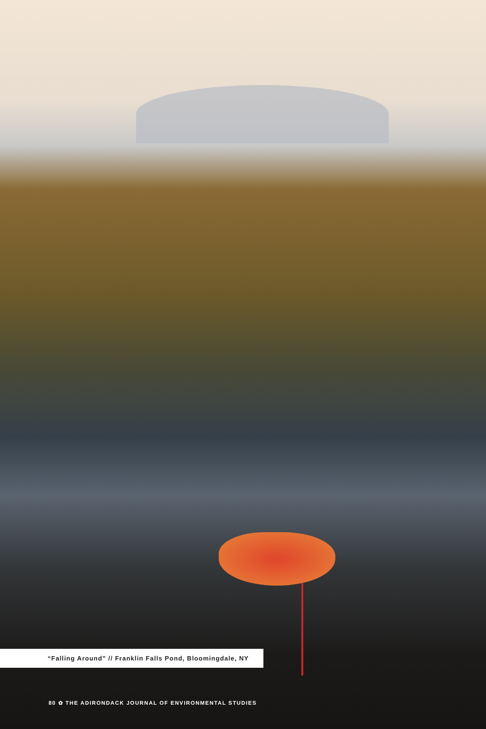“Falling Around” // Franklin Falls Pond, Bloomingdale, NY
80 ✿ THE ADIRONDACK JOURNAL OF ENVIRONMENTAL STUDIES